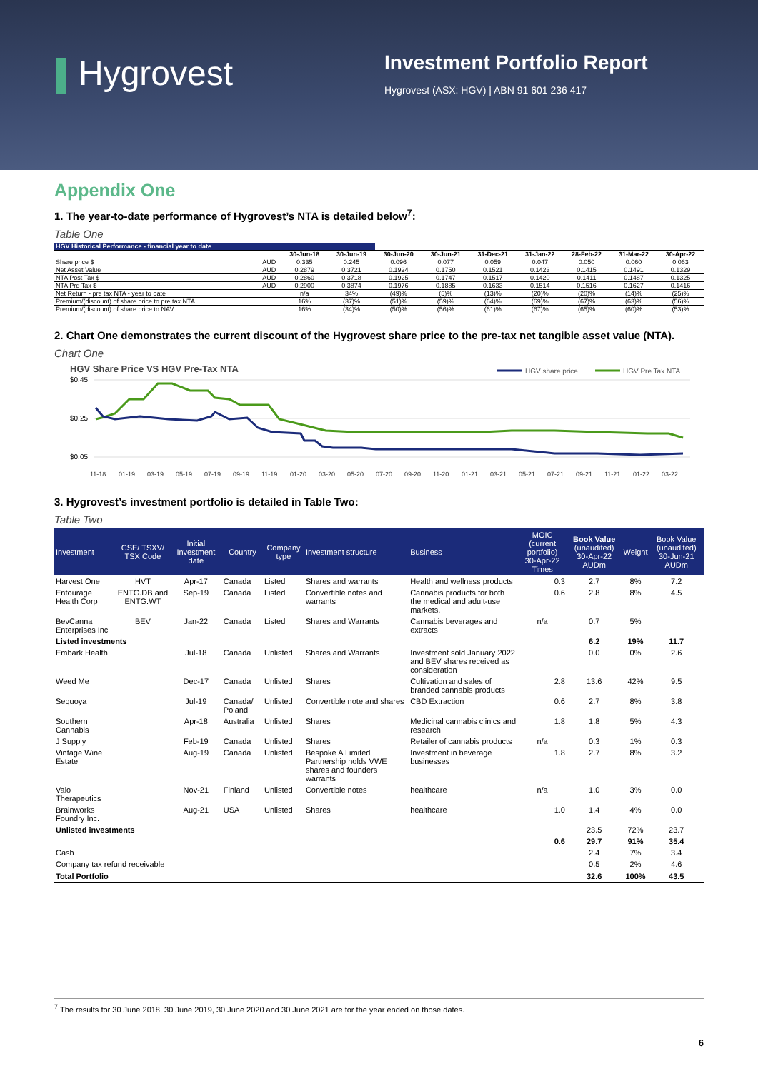Hygrovest
Investment Portfolio Report
Hygrovest (ASX: HGV) | ABN 91 601 236 417
Appendix One
1. The year-to-date performance of Hygrovest’s NTA is detailed below<sup>7</sup>:
Table One
| HGV Historical Performance - financial year to date | | | | | | | | | | |
| | | 30-Jun-18 | 30-Jun-19 | 30-Jun-20 | 30-Jun-21 | 31-Dec-21 | 31-Jan-22 | 28-Feb-22 | 31-Mar-22 | 30-Apr-22 |
| Share price $ | AUD | 0.335 | 0.245 | 0.096 | 0.077 | 0.059 | 0.047 | 0.050 | 0.060 | 0.063 |
| Net Asset Value | AUD | 0.2879 | 0.3721 | 0.1924 | 0.1750 | 0.1521 | 0.1423 | 0.1415 | 0.1491 | 0.1329 |
| NTA Post Tax $ | AUD | 0.2860 | 0.3718 | 0.1925 | 0.1747 | 0.1517 | 0.1420 | 0.1411 | 0.1487 | 0.1325 |
| NTA Pre Tax $ | AUD | 0.2900 | 0.3874 | 0.1976 | 0.1885 | 0.1633 | 0.1514 | 0.1516 | 0.1627 | 0.1416 |
| Net Return - pre tax NTA - year to date | | n/a | 34% | (49)% | (5)% | (13)% | (20)% | (20)% | (14)% | (25)% |
| Premium/(discount) of share price to pre tax NTA | | 16% | (37)% | (51)% | (59)% | (64)% | (69)% | (67)% | (63)% | (56)% |
| Premium/(discount) of share price to NAV | | 16% | (34)% | (50)% | (56)% | (61)% | (67)% | (65)% | (60)% | (53)% |
2. Chart One demonstrates the current discount of the Hygrovest share price to the pre-tax net tangible asset value (NTA).
Chart One
HGV Share Price VS HGV Pre-Tax NTA
HGV share price
HGV Pre Tax NTA
$0.45
$0.25
$0.05
11-18
01-19
03-19
05-19
07-19
09-19
11-19
01-20
03-20
05-20
07-20
09-20
11-20
01-21
03-21
05-21
07-21
09-21
11-21
01-22
03-22
3. Hygrovest’s investment portfolio is detailed in Table Two:
Table Two
| Investment | CSE/ TSXV/ TSX Code | Initial Investment date | Country | Company type | Investment structure | Business | MOIC (current portfolio) 30-Apr-22 Times | Book Value (unaudited) 30-Apr-22 AUDm | Weight | Book Value (unaudited) 30-Jun-21 AUDm |
| --- | --- | --- | --- | --- | --- | --- | --- | --- | --- | --- |
| Harvest One | HVT | Apr-17 | Canada | Listed | Shares and warrants | Health and wellness products | 0.3 | 2.7 | 8% | 7.2 |
| Entourage Health Corp | ENTG.DB and ENTG.WT | Sep-19 | Canada | Listed | Convertible notes and warrants | Cannabis products for both the medical and adult-use markets. | 0.6 | 2.8 | 8% | 4.5 |
| BevCanna Enterprises Inc | BEV | Jan-22 | Canada | Listed | Shares and Warrants | Cannabis beverages and extracts | n/a | 0.7 | 5% | |
| Listed investments | | | | | | | | 6.2 | 19% | 11.7 |
| Embark Health | | Jul-18 | Canada | Unlisted | Shares and Warrants | Investment sold January 2022 and BEV shares received as consideration | | 0.0 | 0% | 2.6 |
| Weed Me | | Dec-17 | Canada | Unlisted | Shares | Cultivation and sales of branded cannabis products | 2.8 | 13.6 | 42% | 9.5 |
| Sequoya | | Jul-19 | Canada/ Poland | Unlisted | Convertible note and shares | CBD Extraction | 0.6 | 2.7 | 8% | 3.8 |
| Southern Cannabis | | Apr-18 | Australia | Unlisted | Shares | Medicinal cannabis clinics and research | 1.8 | 1.8 | 5% | 4.3 |
| J Supply | | Feb-19 | Canada | Unlisted | Shares | Retailer of cannabis products | n/a | 0.3 | 1% | 0.3 |
| Vintage Wine Estate | | Aug-19 | Canada | Unlisted | Bespoke A Limited Partnership holds VWE shares and founders warrants | Investment in beverage businesses | 1.8 | 2.7 | 8% | 3.2 |
| Valo Therapeutics | | Nov-21 | Finland | Unlisted | Convertible notes | healthcare | n/a | 1.0 | 3% | 0.0 |
| Brainworks Foundry Inc. | | Aug-21 | USA | Unlisted | Shares | healthcare | 1.0 | 1.4 | 4% | 0.0 |
| Unlisted investments | | | | | | | | 23.5 | 72% | 23.7 |
| | | | | | | | 0.6 | 29.7 | 91% | 35.4 |
| Cash | | | | | | | | 2.4 | 7% | 3.4 |
| Company tax refund receivable | | | | | | | | 0.5 | 2% | 4.6 |
| Total Portfolio | | | | | | | | 32.6 | 100% | 43.5 |
<sup>7</sup> The results for 30 June 2018, 30 June 2019, 30 June 2020 and 30 June 2021 are for the year ended on those dates.
6